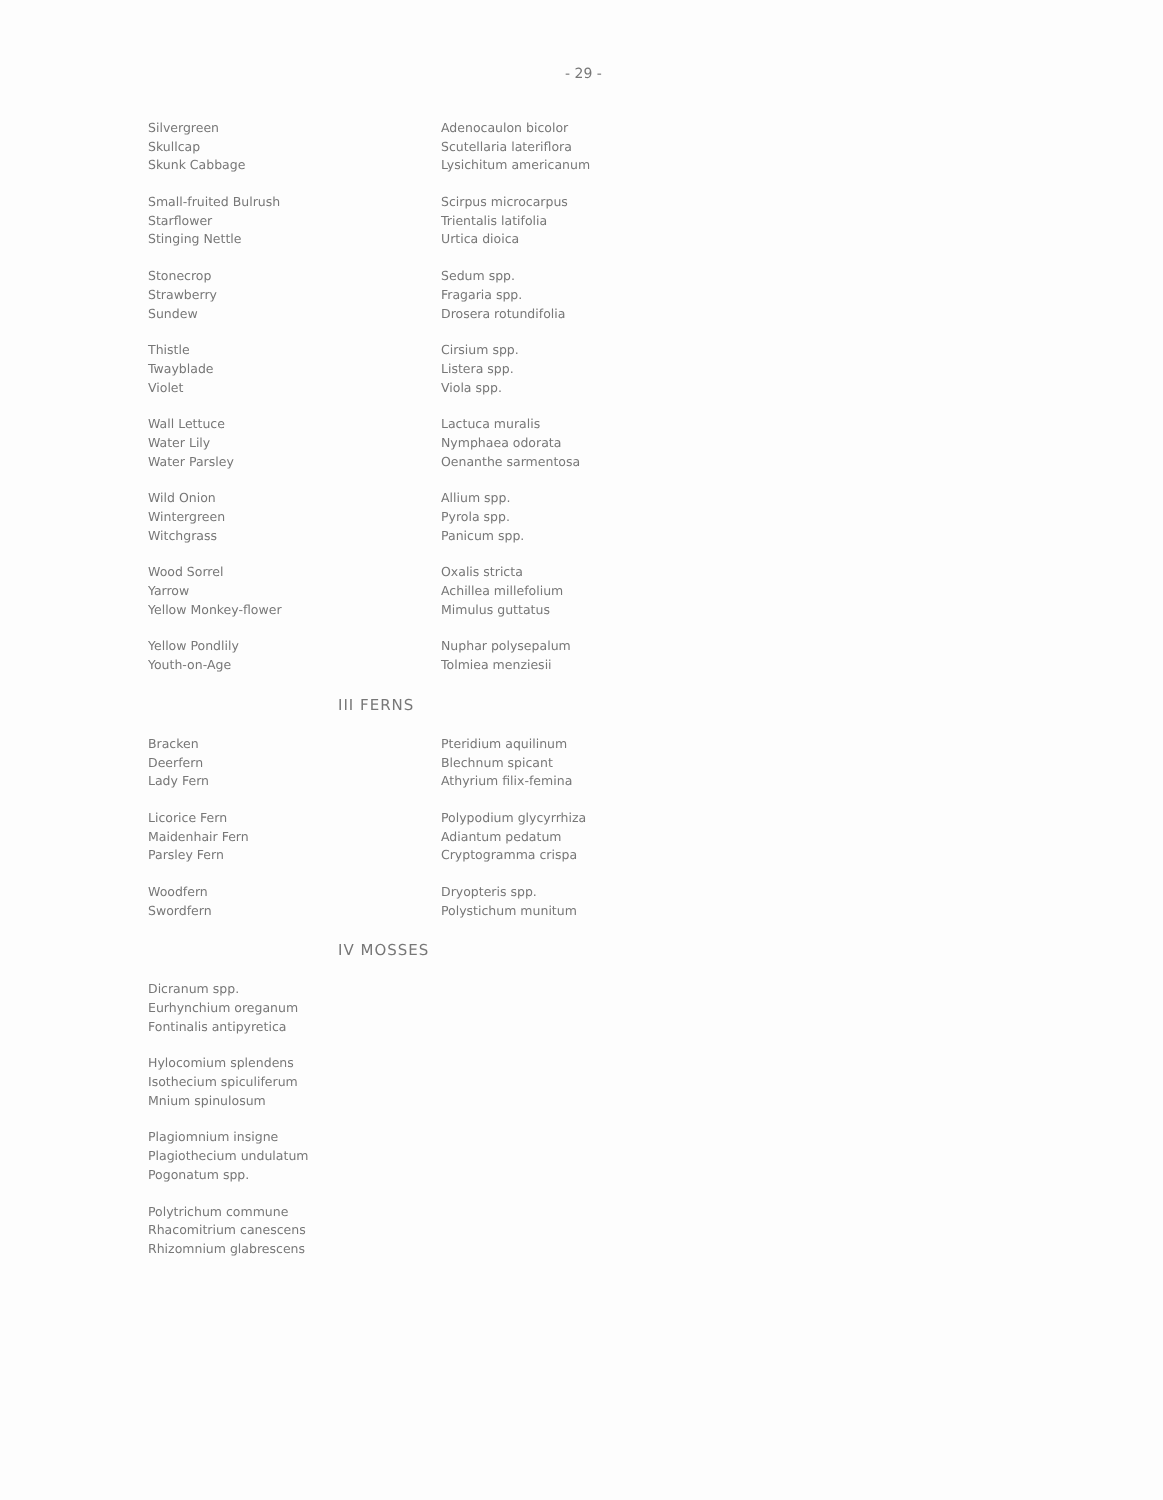- 29 -
| Silvergreen | Adenocaulon bicolor |
| Skullcap | Scutellaria lateriflora |
| Skunk Cabbage | Lysichitum americanum |
| Small-fruited Bulrush | Scirpus microcarpus |
| Starflower | Trientalis latifolia |
| Stinging Nettle | Urtica dioica |
| Stonecrop | Sedum spp. |
| Strawberry | Fragaria spp. |
| Sundew | Drosera rotundifolia |
| Thistle | Cirsium spp. |
| Twayblade | Listera spp. |
| Violet | Viola spp. |
| Wall Lettuce | Lactuca muralis |
| Water Lily | Nymphaea odorata |
| Water Parsley | Oenanthe sarmentosa |
| Wild Onion | Allium spp. |
| Wintergreen | Pyrola spp. |
| Witchgrass | Panicum spp. |
| Wood Sorrel | Oxalis stricta |
| Yarrow | Achillea millefolium |
| Yellow Monkey-flower | Mimulus guttatus |
| Yellow Pondlily | Nuphar polysepalum |
| Youth-on-Age | Tolmiea menziesii |
III FERNS
| Bracken | Pteridium aquilinum |
| Deerfern | Blechnum spicant |
| Lady Fern | Athyrium filix-femina |
| Licorice Fern | Polypodium glycyrrhiza |
| Maidenhair Fern | Adiantum pedatum |
| Parsley Fern | Cryptogramma crispa |
| Woodfern | Dryopteris spp. |
| Swordfern | Polystichum munitum |
IV MOSSES
| Dicranum spp. |
| Eurhynchium oreganum |
| Fontinalis antipyretica |
| Hylocomium splendens |
| Isothecium spiculiferum |
| Mnium spinulosum |
| Plagiomnium insigne |
| Plagiothecium undulatum |
| Pogonatum spp. |
| Polytrichum commune |
| Rhacomitrium canescens |
| Rhizomnium glabrescens |